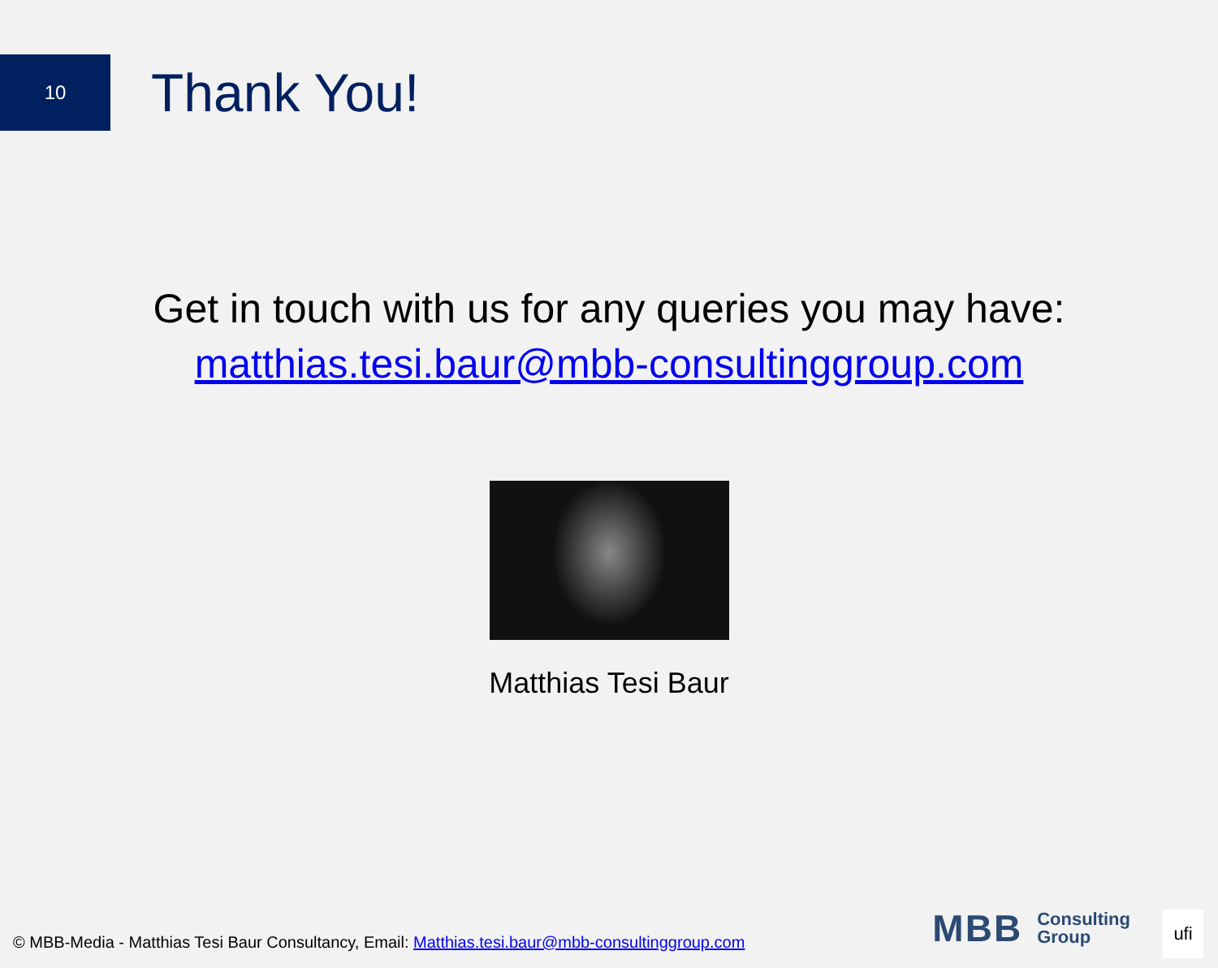10
Thank You!
Get in touch with us for any queries you may have:
matthias.tesi.baur@mbb-consultinggroup.com
Matthias Tesi Baur
© MBB-Media - Matthias Tesi Baur Consultancy, Email: Matthias.tesi.baur@mbb-consultinggroup.com
MBB Consulting
Group
ufi